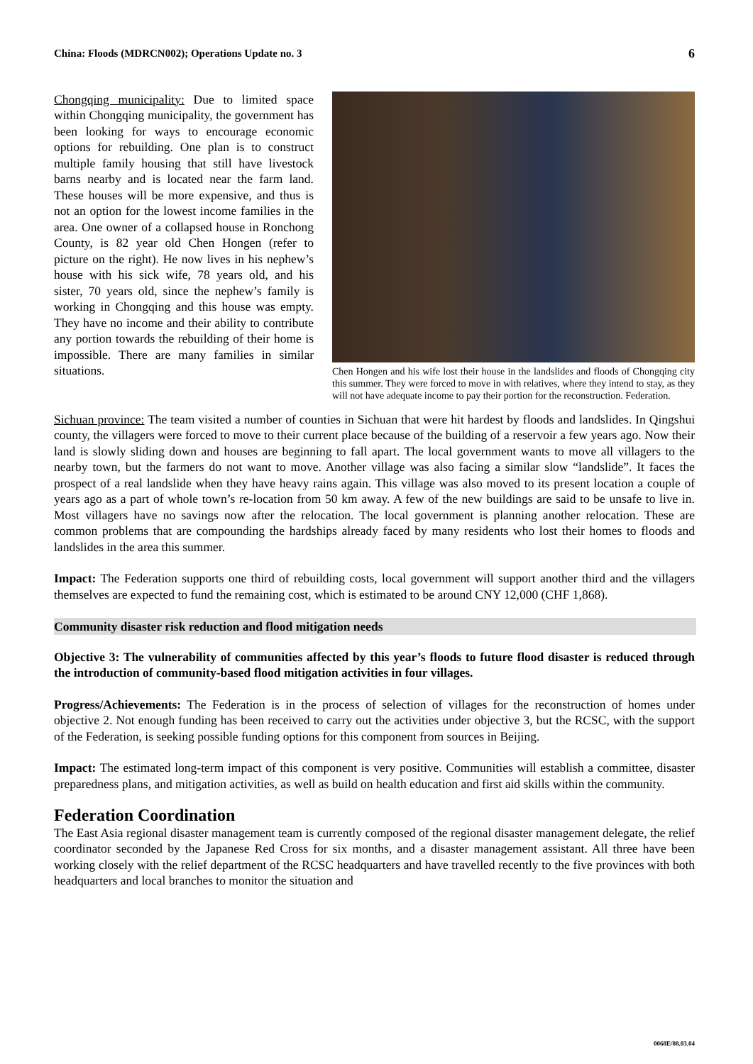China: Floods (MDRCN002); Operations Update no. 3 6
Chongqing municipality: Due to limited space within Chongqing municipality, the government has been looking for ways to encourage economic options for rebuilding. One plan is to construct multiple family housing that still have livestock barns nearby and is located near the farm land. These houses will be more expensive, and thus is not an option for the lowest income families in the area. One owner of a collapsed house in Ronchong County, is 82 year old Chen Hongen (refer to picture on the right). He now lives in his nephew’s house with his sick wife, 78 years old, and his sister, 70 years old, since the nephew’s family is working in Chongqing and this house was empty. They have no income and their ability to contribute any portion towards the rebuilding of their home is impossible. There are many families in similar situations.
Chen Hongen and his wife lost their house in the landslides and floods of Chongqing city this summer. They were forced to move in with relatives, where they intend to stay, as they will not have adequate income to pay their portion for the reconstruction. Federation.
Sichuan province: The team visited a number of counties in Sichuan that were hit hardest by floods and landslides. In Qingshui county, the villagers were forced to move to their current place because of the building of a reservoir a few years ago. Now their land is slowly sliding down and houses are beginning to fall apart. The local government wants to move all villagers to the nearby town, but the farmers do not want to move. Another village was also facing a similar slow “landslide”. It faces the prospect of a real landslide when they have heavy rains again. This village was also moved to its present location a couple of years ago as a part of whole town’s re-location from 50 km away. A few of the new buildings are said to be unsafe to live in. Most villagers have no savings now after the relocation. The local government is planning another relocation. These are common problems that are compounding the hardships already faced by many residents who lost their homes to floods and landslides in the area this summer.
Impact: The Federation supports one third of rebuilding costs, local government will support another third and the villagers themselves are expected to fund the remaining cost, which is estimated to be around CNY 12,000 (CHF 1,868).
Community disaster risk reduction and flood mitigation needs
Objective 3: The vulnerability of communities affected by this year’s floods to future flood disaster is reduced through the introduction of community-based flood mitigation activities in four villages.
Progress/Achievements: The Federation is in the process of selection of villages for the reconstruction of homes under objective 2. Not enough funding has been received to carry out the activities under objective 3, but the RCSC, with the support of the Federation, is seeking possible funding options for this component from sources in Beijing.
Impact: The estimated long-term impact of this component is very positive. Communities will establish a committee, disaster preparedness plans, and mitigation activities, as well as build on health education and first aid skills within the community.
Federation Coordination
The East Asia regional disaster management team is currently composed of the regional disaster management delegate, the relief coordinator seconded by the Japanese Red Cross for six months, and a disaster management assistant. All three have been working closely with the relief department of the RCSC headquarters and have travelled recently to the five provinces with both headquarters and local branches to monitor the situation and
0068E/08.03.04